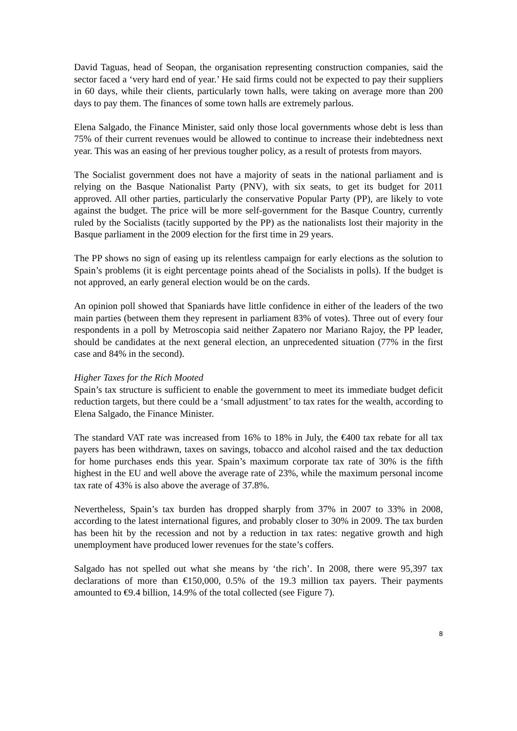David Taguas, head of Seopan, the organisation representing construction companies, said the sector faced a ‘very hard end of year.’ He said firms could not be expected to pay their suppliers in 60 days, while their clients, particularly town halls, were taking on average more than 200 days to pay them. The finances of some town halls are extremely parlous.
Elena Salgado, the Finance Minister, said only those local governments whose debt is less than 75% of their current revenues would be allowed to continue to increase their indebtedness next year. This was an easing of her previous tougher policy, as a result of protests from mayors.
The Socialist government does not have a majority of seats in the national parliament and is relying on the Basque Nationalist Party (PNV), with six seats, to get its budget for 2011 approved. All other parties, particularly the conservative Popular Party (PP), are likely to vote against the budget. The price will be more self-government for the Basque Country, currently ruled by the Socialists (tacitly supported by the PP) as the nationalists lost their majority in the Basque parliament in the 2009 election for the first time in 29 years.
The PP shows no sign of easing up its relentless campaign for early elections as the solution to Spain’s problems (it is eight percentage points ahead of the Socialists in polls). If the budget is not approved, an early general election would be on the cards.
An opinion poll showed that Spaniards have little confidence in either of the leaders of the two main parties (between them they represent in parliament 83% of votes). Three out of every four respondents in a poll by Metroscopia said neither Zapatero nor Mariano Rajoy, the PP leader, should be candidates at the next general election, an unprecedented situation (77% in the first case and 84% in the second).
Higher Taxes for the Rich Mooted
Spain’s tax structure is sufficient to enable the government to meet its immediate budget deficit reduction targets, but there could be a ‘small adjustment’ to tax rates for the wealth, according to Elena Salgado, the Finance Minister.
The standard VAT rate was increased from 16% to 18% in July, the €400 tax rebate for all tax payers has been withdrawn, taxes on savings, tobacco and alcohol raised and the tax deduction for home purchases ends this year. Spain’s maximum corporate tax rate of 30% is the fifth highest in the EU and well above the average rate of 23%, while the maximum personal income tax rate of 43% is also above the average of 37.8%.
Nevertheless, Spain’s tax burden has dropped sharply from 37% in 2007 to 33% in 2008, according to the latest international figures, and probably closer to 30% in 2009. The tax burden has been hit by the recession and not by a reduction in tax rates: negative growth and high unemployment have produced lower revenues for the state’s coffers.
Salgado has not spelled out what she means by ‘the rich’. In 2008, there were 95,397 tax declarations of more than €150,000, 0.5% of the 19.3 million tax payers. Their payments amounted to €9.4 billion, 14.9% of the total collected (see Figure 7).
8